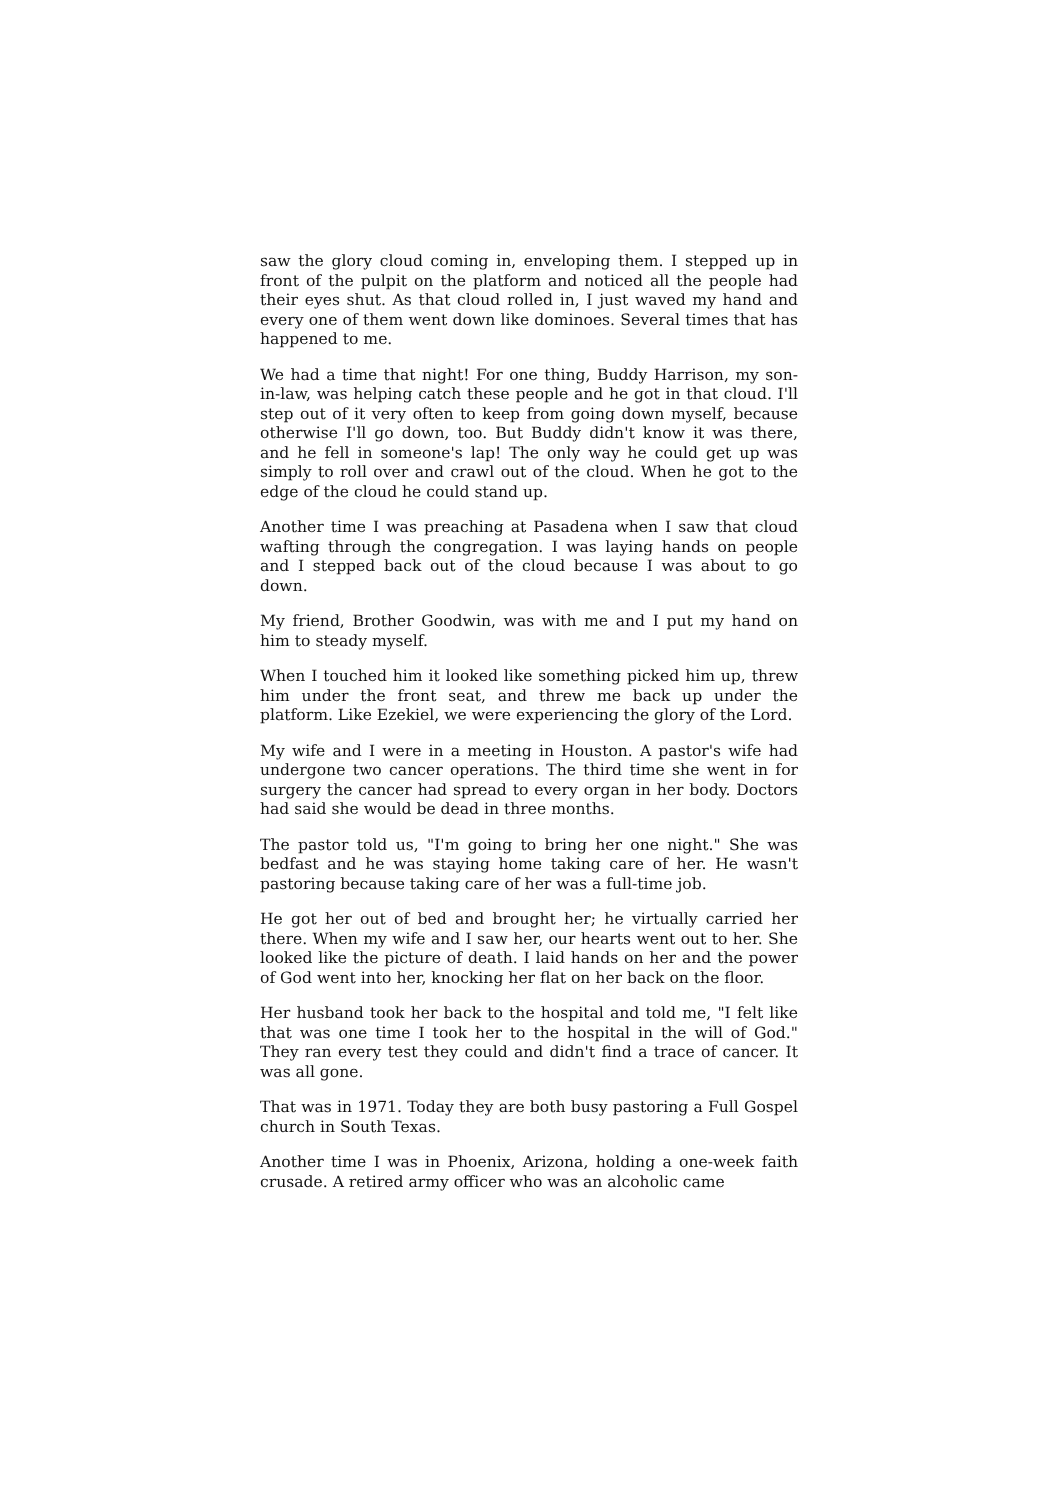saw the glory cloud coming in, enveloping them. I stepped up in front of the pulpit on the platform and noticed all the people had their eyes shut. As that cloud rolled in, I just waved my hand and every one of them went down like dominoes. Several times that has happened to me.
We had a time that night! For one thing, Buddy Harrison, my son-in-law, was helping catch these people and he got in that cloud. I'll step out of it very often to keep from going down myself, because otherwise I'll go down, too. But Buddy didn't know it was there, and he fell in someone's lap! The only way he could get up was simply to roll over and crawl out of the cloud. When he got to the edge of the cloud he could stand up.
Another time I was preaching at Pasadena when I saw that cloud wafting through the congregation. I was laying hands on people and I stepped back out of the cloud because I was about to go down.
My friend, Brother Goodwin, was with me and I put my hand on him to steady myself.
When I touched him it looked like something picked him up, threw him under the front seat, and threw me back up under the platform. Like Ezekiel, we were experiencing the glory of the Lord.
My wife and I were in a meeting in Houston. A pastor's wife had undergone two cancer operations. The third time she went in for surgery the cancer had spread to every organ in her body. Doctors had said she would be dead in three months.
The pastor told us, "I'm going to bring her one night." She was bedfast and he was staying home taking care of her. He wasn't pastoring because taking care of her was a full-time job.
He got her out of bed and brought her; he virtually carried her there. When my wife and I saw her, our hearts went out to her. She looked like the picture of death. I laid hands on her and the power of God went into her, knocking her flat on her back on the floor.
Her husband took her back to the hospital and told me, "I felt like that was one time I took her to the hospital in the will of God." They ran every test they could and didn't find a trace of cancer. It was all gone.
That was in 1971. Today they are both busy pastoring a Full Gospel church in South Texas.
Another time I was in Phoenix, Arizona, holding a one-week faith crusade. A retired army officer who was an alcoholic came